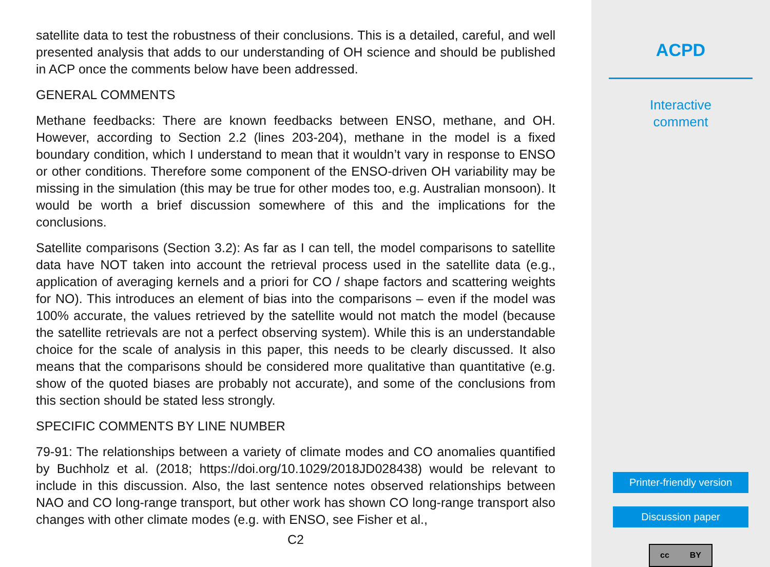satellite data to test the robustness of their conclusions. This is a detailed, careful, and well presented analysis that adds to our understanding of OH science and should be published in ACP once the comments below have been addressed.
GENERAL COMMENTS
Methane feedbacks: There are known feedbacks between ENSO, methane, and OH. However, according to Section 2.2 (lines 203-204), methane in the model is a fixed boundary condition, which I understand to mean that it wouldn’t vary in response to ENSO or other conditions. Therefore some component of the ENSO-driven OH variability may be missing in the simulation (this may be true for other modes too, e.g. Australian monsoon). It would be worth a brief discussion somewhere of this and the implications for the conclusions.
Satellite comparisons (Section 3.2): As far as I can tell, the model comparisons to satellite data have NOT taken into account the retrieval process used in the satellite data (e.g., application of averaging kernels and a priori for CO / shape factors and scattering weights for NO). This introduces an element of bias into the comparisons – even if the model was 100% accurate, the values retrieved by the satellite would not match the model (because the satellite retrievals are not a perfect observing system). While this is an understandable choice for the scale of analysis in this paper, this needs to be clearly discussed. It also means that the comparisons should be considered more qualitative than quantitative (e.g. show of the quoted biases are probably not accurate), and some of the conclusions from this section should be stated less strongly.
SPECIFIC COMMENTS BY LINE NUMBER
79-91: The relationships between a variety of climate modes and CO anomalies quantified by Buchholz et al. (2018; https://doi.org/10.1029/2018JD028438) would be relevant to include in this discussion. Also, the last sentence notes observed relationships between NAO and CO long-range transport, but other work has shown CO long-range transport also changes with other climate modes (e.g. with ENSO, see Fisher et al.,
C2
ACPD
Interactive
comment
Printer-friendly version
Discussion paper
cc BY